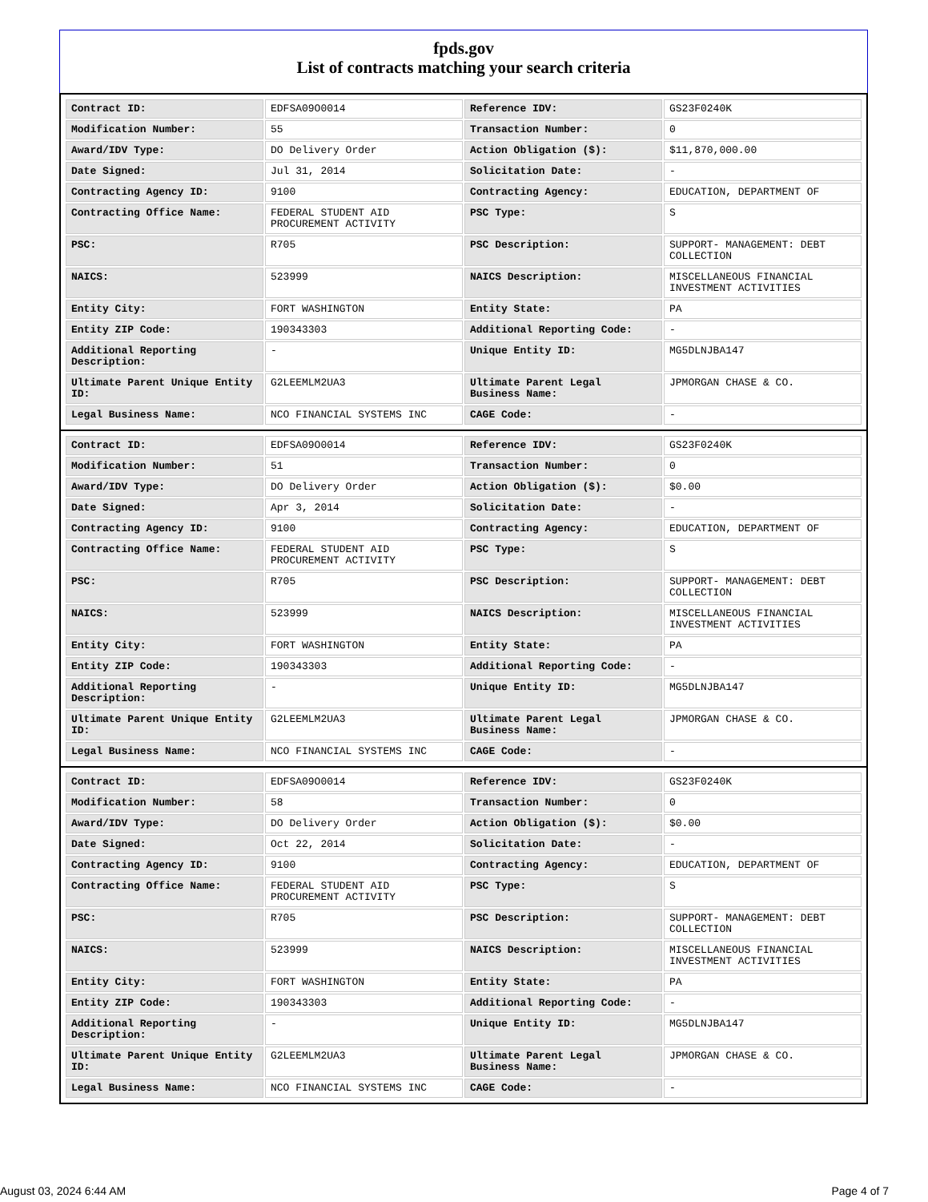fpds.gov
List of contracts matching your search criteria
| Contract ID: | EDFSA09O0014 | Reference IDV: | GS23F0240K |
| Modification Number: | 55 | Transaction Number: | 0 |
| Award/IDV Type: | DO Delivery Order | Action Obligation ($): | $11,870,000.00 |
| Date Signed: | Jul 31, 2014 | Solicitation Date: | - |
| Contracting Agency ID: | 9100 | Contracting Agency: | EDUCATION, DEPARTMENT OF |
| Contracting Office Name: | FEDERAL STUDENT AID PROCUREMENT ACTIVITY | PSC Type: | S |
| PSC: | R705 | PSC Description: | SUPPORT- MANAGEMENT: DEBT COLLECTION |
| NAICS: | 523999 | NAICS Description: | MISCELLANEOUS FINANCIAL INVESTMENT ACTIVITIES |
| Entity City: | FORT WASHINGTON | Entity State: | PA |
| Entity ZIP Code: | 190343303 | Additional Reporting Code: | - |
| Additional Reporting Description: | - | Unique Entity ID: | MG5DLNJBA147 |
| Ultimate Parent Unique Entity ID: | G2LEEMLM2UA3 | Ultimate Parent Legal Business Name: | JPMORGAN CHASE & CO. |
| Legal Business Name: | NCO FINANCIAL SYSTEMS INC | CAGE Code: | - |
| Contract ID: | EDFSA09O0014 | Reference IDV: | GS23F0240K |
| Modification Number: | 51 | Transaction Number: | 0 |
| Award/IDV Type: | DO Delivery Order | Action Obligation ($): | $0.00 |
| Date Signed: | Apr 3, 2014 | Solicitation Date: | - |
| Contracting Agency ID: | 9100 | Contracting Agency: | EDUCATION, DEPARTMENT OF |
| Contracting Office Name: | FEDERAL STUDENT AID PROCUREMENT ACTIVITY | PSC Type: | S |
| PSC: | R705 | PSC Description: | SUPPORT- MANAGEMENT: DEBT COLLECTION |
| NAICS: | 523999 | NAICS Description: | MISCELLANEOUS FINANCIAL INVESTMENT ACTIVITIES |
| Entity City: | FORT WASHINGTON | Entity State: | PA |
| Entity ZIP Code: | 190343303 | Additional Reporting Code: | - |
| Additional Reporting Description: | - | Unique Entity ID: | MG5DLNJBA147 |
| Ultimate Parent Unique Entity ID: | G2LEEMLM2UA3 | Ultimate Parent Legal Business Name: | JPMORGAN CHASE & CO. |
| Legal Business Name: | NCO FINANCIAL SYSTEMS INC | CAGE Code: | - |
| Contract ID: | EDFSA09O0014 | Reference IDV: | GS23F0240K |
| Modification Number: | 58 | Transaction Number: | 0 |
| Award/IDV Type: | DO Delivery Order | Action Obligation ($): | $0.00 |
| Date Signed: | Oct 22, 2014 | Solicitation Date: | - |
| Contracting Agency ID: | 9100 | Contracting Agency: | EDUCATION, DEPARTMENT OF |
| Contracting Office Name: | FEDERAL STUDENT AID PROCUREMENT ACTIVITY | PSC Type: | S |
| PSC: | R705 | PSC Description: | SUPPORT- MANAGEMENT: DEBT COLLECTION |
| NAICS: | 523999 | NAICS Description: | MISCELLANEOUS FINANCIAL INVESTMENT ACTIVITIES |
| Entity City: | FORT WASHINGTON | Entity State: | PA |
| Entity ZIP Code: | 190343303 | Additional Reporting Code: | - |
| Additional Reporting Description: | - | Unique Entity ID: | MG5DLNJBA147 |
| Ultimate Parent Unique Entity ID: | G2LEEMLM2UA3 | Ultimate Parent Legal Business Name: | JPMORGAN CHASE & CO. |
| Legal Business Name: | NCO FINANCIAL SYSTEMS INC | CAGE Code: | - |
August 03, 2024 6:44 AM Page 4 of 7